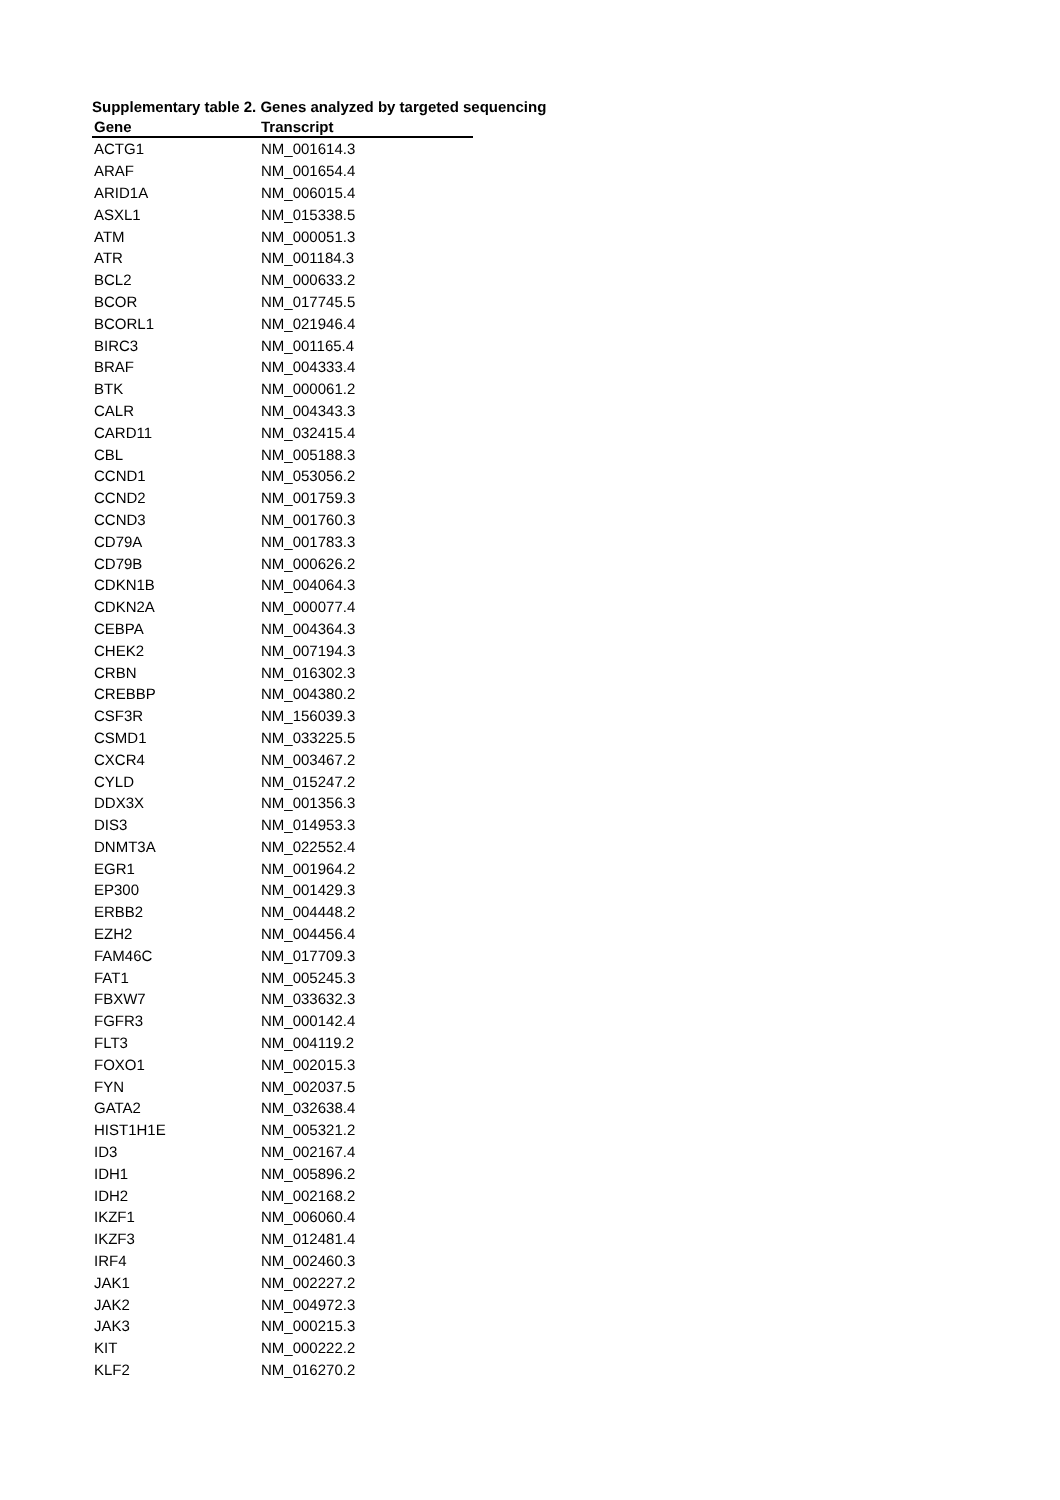Supplementary table 2. Genes analyzed by targeted sequencing
| Gene | Transcript |
| --- | --- |
| ACTG1 | NM_001614.3 |
| ARAF | NM_001654.4 |
| ARID1A | NM_006015.4 |
| ASXL1 | NM_015338.5 |
| ATM | NM_000051.3 |
| ATR | NM_001184.3 |
| BCL2 | NM_000633.2 |
| BCOR | NM_017745.5 |
| BCORL1 | NM_021946.4 |
| BIRC3 | NM_001165.4 |
| BRAF | NM_004333.4 |
| BTK | NM_000061.2 |
| CALR | NM_004343.3 |
| CARD11 | NM_032415.4 |
| CBL | NM_005188.3 |
| CCND1 | NM_053056.2 |
| CCND2 | NM_001759.3 |
| CCND3 | NM_001760.3 |
| CD79A | NM_001783.3 |
| CD79B | NM_000626.2 |
| CDKN1B | NM_004064.3 |
| CDKN2A | NM_000077.4 |
| CEBPA | NM_004364.3 |
| CHEK2 | NM_007194.3 |
| CRBN | NM_016302.3 |
| CREBBP | NM_004380.2 |
| CSF3R | NM_156039.3 |
| CSMD1 | NM_033225.5 |
| CXCR4 | NM_003467.2 |
| CYLD | NM_015247.2 |
| DDX3X | NM_001356.3 |
| DIS3 | NM_014953.3 |
| DNMT3A | NM_022552.4 |
| EGR1 | NM_001964.2 |
| EP300 | NM_001429.3 |
| ERBB2 | NM_004448.2 |
| EZH2 | NM_004456.4 |
| FAM46C | NM_017709.3 |
| FAT1 | NM_005245.3 |
| FBXW7 | NM_033632.3 |
| FGFR3 | NM_000142.4 |
| FLT3 | NM_004119.2 |
| FOXO1 | NM_002015.3 |
| FYN | NM_002037.5 |
| GATA2 | NM_032638.4 |
| HIST1H1E | NM_005321.2 |
| ID3 | NM_002167.4 |
| IDH1 | NM_005896.2 |
| IDH2 | NM_002168.2 |
| IKZF1 | NM_006060.4 |
| IKZF3 | NM_012481.4 |
| IRF4 | NM_002460.3 |
| JAK1 | NM_002227.2 |
| JAK2 | NM_004972.3 |
| JAK3 | NM_000215.3 |
| KIT | NM_000222.2 |
| KLF2 | NM_016270.2 |